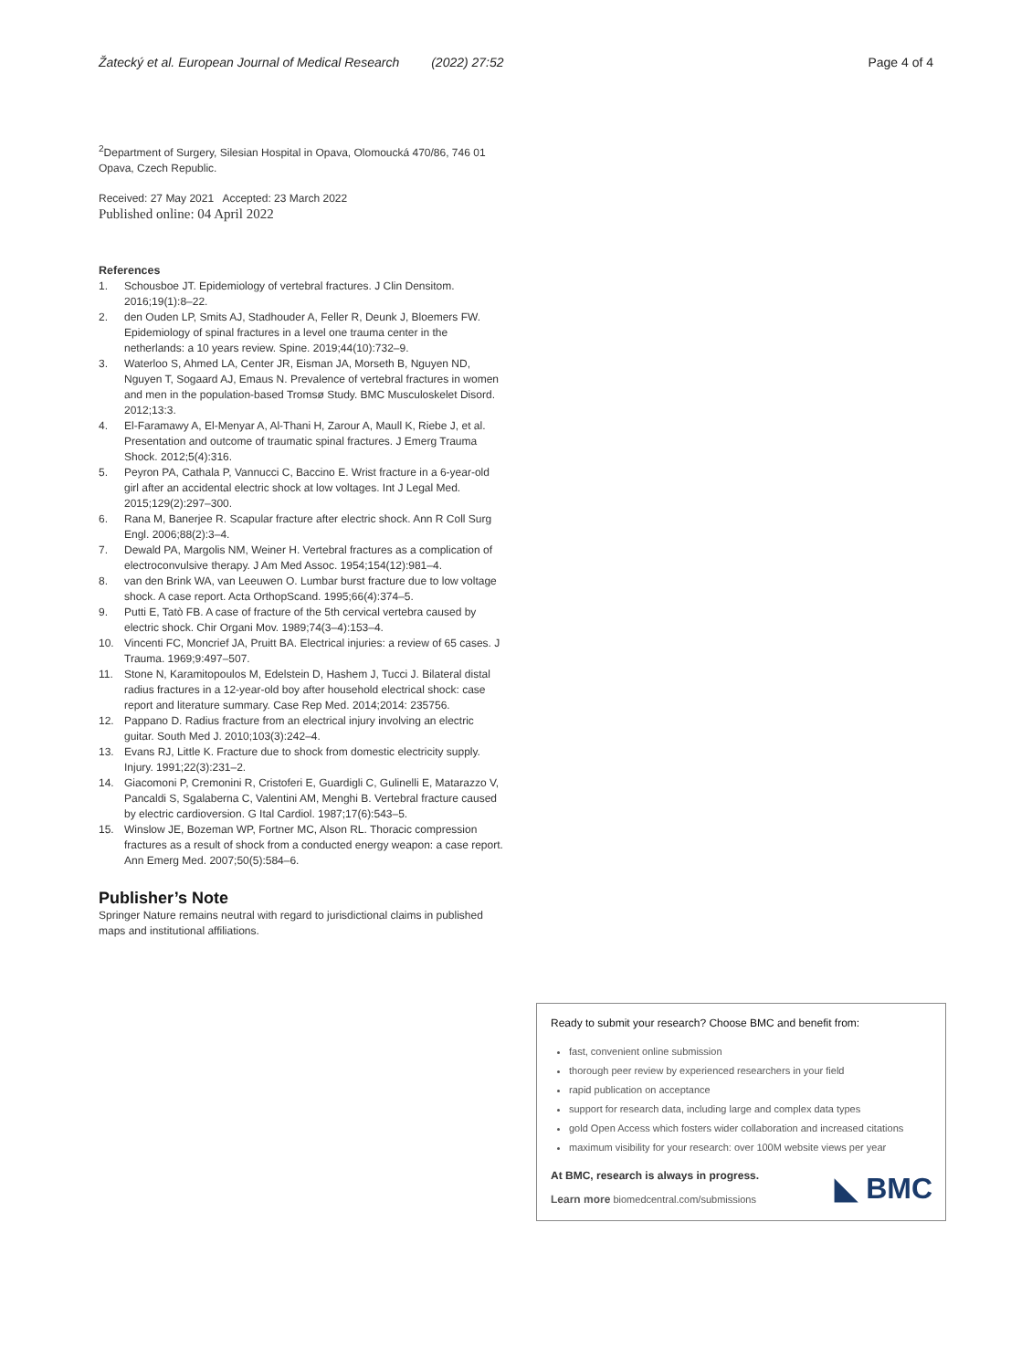Žatecký et al. European Journal of Medical Research (2022) 27:52
Page 4 of 4
<sup>2</sup> Department of Surgery, Silesian Hospital in Opava, Olomoucká 470/86, 746 01 Opava, Czech Republic.
Received: 27 May 2021 Accepted: 23 March 2022
Published online: 04 April 2022
References
1. Schousboe JT. Epidemiology of vertebral fractures. J Clin Densitom. 2016;19(1):8–22.
2. den Ouden LP, Smits AJ, Stadhouder A, Feller R, Deunk J, Bloemers FW. Epidemiology of spinal fractures in a level one trauma center in the netherlands: a 10 years review. Spine. 2019;44(10):732–9.
3. Waterloo S, Ahmed LA, Center JR, Eisman JA, Morseth B, Nguyen ND, Nguyen T, Sogaard AJ, Emaus N. Prevalence of vertebral fractures in women and men in the population-based Tromsø Study. BMC Musculoskelet Disord. 2012;13:3.
4. El-Faramawy A, El-Menyar A, Al-Thani H, Zarour A, Maull K, Riebe J, et al. Presentation and outcome of traumatic spinal fractures. J Emerg Trauma Shock. 2012;5(4):316.
5. Peyron PA, Cathala P, Vannucci C, Baccino E. Wrist fracture in a 6-year-old girl after an accidental electric shock at low voltages. Int J Legal Med. 2015;129(2):297–300.
6. Rana M, Banerjee R. Scapular fracture after electric shock. Ann R Coll Surg Engl. 2006;88(2):3–4.
7. Dewald PA, Margolis NM, Weiner H. Vertebral fractures as a complication of electroconvulsive therapy. J Am Med Assoc. 1954;154(12):981–4.
8. van den Brink WA, van Leeuwen O. Lumbar burst fracture due to low voltage shock. A case report. Acta OrthopScand. 1995;66(4):374–5.
9. Putti E, Tatò FB. A case of fracture of the 5th cervical vertebra caused by electric shock. Chir Organi Mov. 1989;74(3–4):153–4.
10. Vincenti FC, Moncrief JA, Pruitt BA. Electrical injuries: a review of 65 cases. J Trauma. 1969;9:497–507.
11. Stone N, Karamitopoulos M, Edelstein D, Hashem J, Tucci J. Bilateral distal radius fractures in a 12-year-old boy after household electrical shock: case report and literature summary. Case Rep Med. 2014;2014: 235756.
12. Pappano D. Radius fracture from an electrical injury involving an electric guitar. South Med J. 2010;103(3):242–4.
13. Evans RJ, Little K. Fracture due to shock from domestic electricity supply. Injury. 1991;22(3):231–2.
14. Giacomoni P, Cremonini R, Cristoferi E, Guardigli C, Gulinelli E, Matarazzo V, Pancaldi S, Sgalaberna C, Valentini AM, Menghi B. Vertebral fracture caused by electric cardioversion. G Ital Cardiol. 1987;17(6):543–5.
15. Winslow JE, Bozeman WP, Fortner MC, Alson RL. Thoracic compression fractures as a result of shock from a conducted energy weapon: a case report. Ann Emerg Med. 2007;50(5):584–6.
Publisher’s Note
Springer Nature remains neutral with regard to jurisdictional claims in published maps and institutional affiliations.
Ready to submit your research? Choose BMC and benefit from:
fast, convenient online submission
thorough peer review by experienced researchers in your field
rapid publication on acceptance
support for research data, including large and complex data types
gold Open Access which fosters wider collaboration and increased citations
maximum visibility for your research: over 100M website views per year
At BMC, research is always in progress.
Learn more biomedcentral.com/submissions
◣ BMC